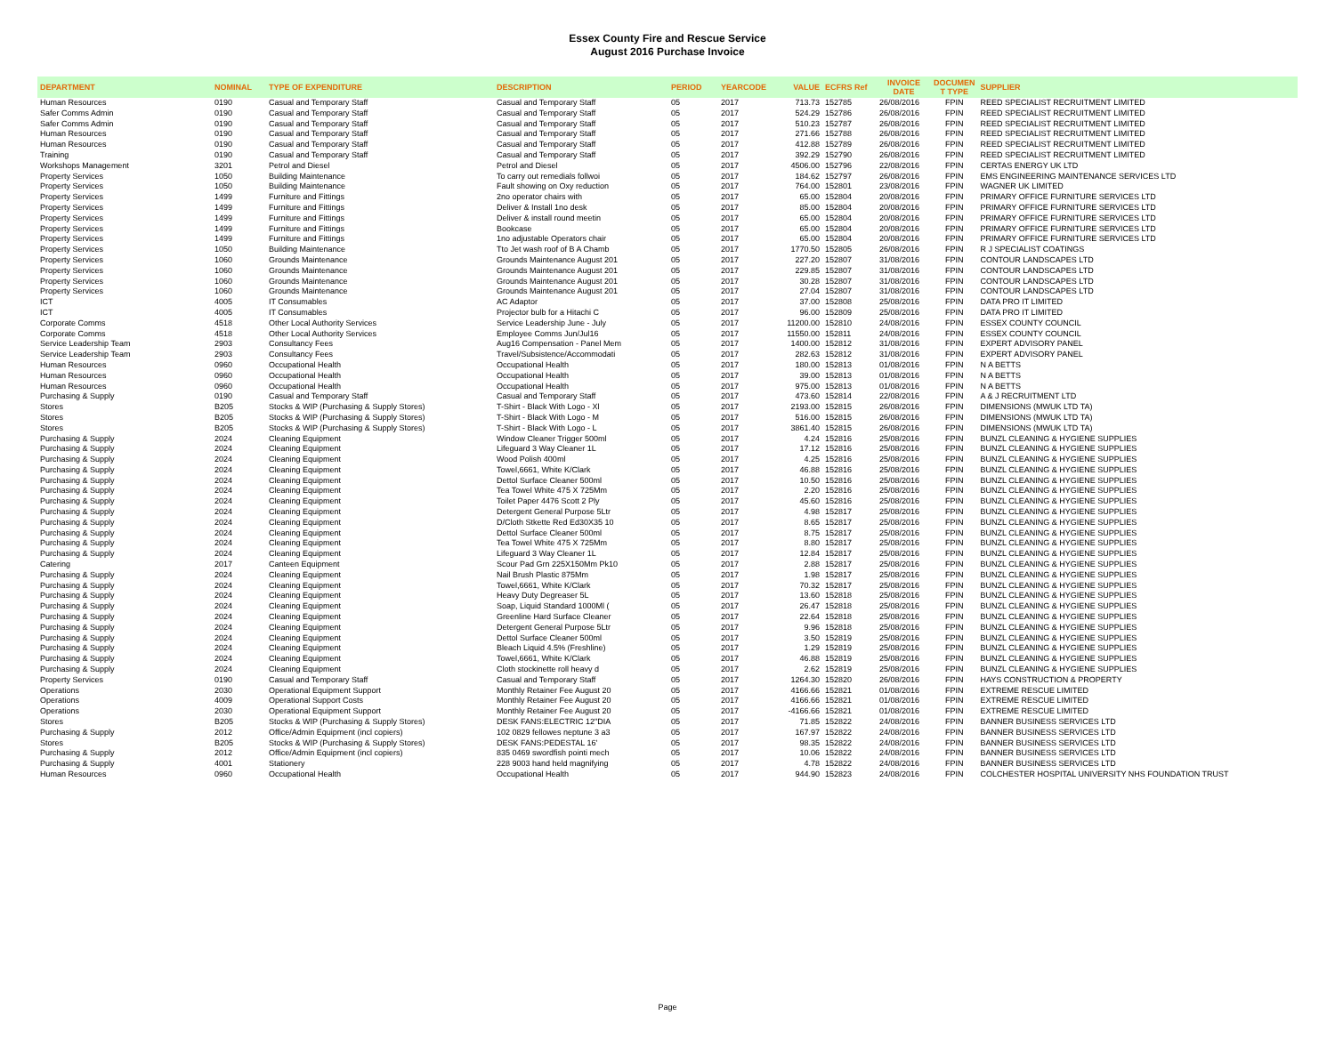Essex County Fire and Rescue Service
August 2016 Purchase Invoice
| DEPARTMENT | NOMINAL | TYPE OF EXPENDITURE | DESCRIPTION | PERIOD | YEARCODE | VALUE | ECFRS Ref | INVOICE DATE | DOCUMEN T TYPE | SUPPLIER |
| --- | --- | --- | --- | --- | --- | --- | --- | --- | --- | --- |
| Human Resources | 0190 | Casual and Temporary Staff | Casual and Temporary Staff | 05 | 2017 | 713.73 | 152785 | 26/08/2016 | FPIN | REED SPECIALIST RECRUITMENT LIMITED |
| Safer Comms Admin | 0190 | Casual and Temporary Staff | Casual and Temporary Staff | 05 | 2017 | 524.29 | 152786 | 26/08/2016 | FPIN | REED SPECIALIST RECRUITMENT LIMITED |
| Safer Comms Admin | 0190 | Casual and Temporary Staff | Casual and Temporary Staff | 05 | 2017 | 510.23 | 152787 | 26/08/2016 | FPIN | REED SPECIALIST RECRUITMENT LIMITED |
| Human Resources | 0190 | Casual and Temporary Staff | Casual and Temporary Staff | 05 | 2017 | 271.66 | 152788 | 26/08/2016 | FPIN | REED SPECIALIST RECRUITMENT LIMITED |
| Human Resources | 0190 | Casual and Temporary Staff | Casual and Temporary Staff | 05 | 2017 | 412.88 | 152789 | 26/08/2016 | FPIN | REED SPECIALIST RECRUITMENT LIMITED |
| Training | 0190 | Casual and Temporary Staff | Casual and Temporary Staff | 05 | 2017 | 392.29 | 152790 | 26/08/2016 | FPIN | REED SPECIALIST RECRUITMENT LIMITED |
| Workshops Management | 3201 | Petrol and Diesel | Petrol and Diesel | 05 | 2017 | 4506.00 | 152796 | 22/08/2016 | FPIN | CERTAS ENERGY UK LTD |
| Property Services | 1050 | Building Maintenance | To carry out remedials follwoi | 05 | 2017 | 184.62 | 152797 | 26/08/2016 | FPIN | EMS ENGINEERING MAINTENANCE SERVICES LTD |
| Property Services | 1050 | Building Maintenance | Fault showing on Oxy reduction | 05 | 2017 | 764.00 | 152801 | 23/08/2016 | FPIN | WAGNER UK LIMITED |
| Property Services | 1499 | Furniture and Fittings | 2no operator chairs with | 05 | 2017 | 65.00 | 152804 | 20/08/2016 | FPIN | PRIMARY OFFICE FURNITURE SERVICES LTD |
| Property Services | 1499 | Furniture and Fittings | Deliver & Install 1no desk | 05 | 2017 | 85.00 | 152804 | 20/08/2016 | FPIN | PRIMARY OFFICE FURNITURE SERVICES LTD |
| Property Services | 1499 | Furniture and Fittings | Deliver & install round meetin | 05 | 2017 | 65.00 | 152804 | 20/08/2016 | FPIN | PRIMARY OFFICE FURNITURE SERVICES LTD |
| Property Services | 1499 | Furniture and Fittings | Bookcase | 05 | 2017 | 65.00 | 152804 | 20/08/2016 | FPIN | PRIMARY OFFICE FURNITURE SERVICES LTD |
| Property Services | 1499 | Furniture and Fittings | 1no adjustable Operators chair | 05 | 2017 | 65.00 | 152804 | 20/08/2016 | FPIN | PRIMARY OFFICE FURNITURE SERVICES LTD |
| Property Services | 1050 | Building Maintenance | Tto Jet wash roof of B A Chamb | 05 | 2017 | 1770.50 | 152805 | 26/08/2016 | FPIN | R J SPECIALIST COATINGS |
| Property Services | 1060 | Grounds Maintenance | Grounds Maintenance August 201 | 05 | 2017 | 227.20 | 152807 | 31/08/2016 | FPIN | CONTOUR LANDSCAPES LTD |
| Property Services | 1060 | Grounds Maintenance | Grounds Maintenance August 201 | 05 | 2017 | 229.85 | 152807 | 31/08/2016 | FPIN | CONTOUR LANDSCAPES LTD |
| Property Services | 1060 | Grounds Maintenance | Grounds Maintenance August 201 | 05 | 2017 | 30.28 | 152807 | 31/08/2016 | FPIN | CONTOUR LANDSCAPES LTD |
| Property Services | 1060 | Grounds Maintenance | Grounds Maintenance August 201 | 05 | 2017 | 27.04 | 152807 | 31/08/2016 | FPIN | CONTOUR LANDSCAPES LTD |
| ICT | 4005 | IT Consumables | AC Adaptor | 05 | 2017 | 37.00 | 152808 | 25/08/2016 | FPIN | DATA PRO IT LIMITED |
| ICT | 4005 | IT Consumables | Projector bulb for a Hitachi C | 05 | 2017 | 96.00 | 152809 | 25/08/2016 | FPIN | DATA PRO IT LIMITED |
| Corporate Comms | 4518 | Other Local Authority Services | Service Leadership June - July | 05 | 2017 | 11200.00 | 152810 | 24/08/2016 | FPIN | ESSEX COUNTY COUNCIL |
| Corporate Comms | 4518 | Other Local Authority Services | Employee Comms Jun/Jul16 | 05 | 2017 | 11550.00 | 152811 | 24/08/2016 | FPIN | ESSEX COUNTY COUNCIL |
| Service Leadership Team | 2903 | Consultancy Fees | Aug16 Compensation - Panel Mem | 05 | 2017 | 1400.00 | 152812 | 31/08/2016 | FPIN | EXPERT ADVISORY PANEL |
| Service Leadership Team | 2903 | Consultancy Fees | Travel/Subsistence/Accommodati | 05 | 2017 | 282.63 | 152812 | 31/08/2016 | FPIN | EXPERT ADVISORY PANEL |
| Human Resources | 0960 | Occupational Health | Occupational Health | 05 | 2017 | 180.00 | 152813 | 01/08/2016 | FPIN | N A BETTS |
| Human Resources | 0960 | Occupational Health | Occupational Health | 05 | 2017 | 39.00 | 152813 | 01/08/2016 | FPIN | N A BETTS |
| Human Resources | 0960 | Occupational Health | Occupational Health | 05 | 2017 | 975.00 | 152813 | 01/08/2016 | FPIN | N A BETTS |
| Purchasing & Supply | 0190 | Casual and Temporary Staff | Casual and Temporary Staff | 05 | 2017 | 473.60 | 152814 | 22/08/2016 | FPIN | A & J RECRUITMENT LTD |
| Stores | B205 | Stocks & WIP (Purchasing & Supply Stores) | T-Shirt - Black With Logo - Xl | 05 | 2017 | 2193.00 | 152815 | 26/08/2016 | FPIN | DIMENSIONS (MWUK LTD TA) |
| Stores | B205 | Stocks & WIP (Purchasing & Supply Stores) | T-Shirt - Black With Logo - M | 05 | 2017 | 516.00 | 152815 | 26/08/2016 | FPIN | DIMENSIONS (MWUK LTD TA) |
| Stores | B205 | Stocks & WIP (Purchasing & Supply Stores) | T-Shirt - Black With Logo - L | 05 | 2017 | 3861.40 | 152815 | 26/08/2016 | FPIN | DIMENSIONS (MWUK LTD TA) |
| Purchasing & Supply | 2024 | Cleaning Equipment | Window Cleaner Trigger 500ml | 05 | 2017 | 4.24 | 152816 | 25/08/2016 | FPIN | BUNZL CLEANING & HYGIENE SUPPLIES |
| Purchasing & Supply | 2024 | Cleaning Equipment | Lifeguard 3 Way Cleaner 1L | 05 | 2017 | 17.12 | 152816 | 25/08/2016 | FPIN | BUNZL CLEANING & HYGIENE SUPPLIES |
| Purchasing & Supply | 2024 | Cleaning Equipment | Wood Polish 400ml | 05 | 2017 | 4.25 | 152816 | 25/08/2016 | FPIN | BUNZL CLEANING & HYGIENE SUPPLIES |
| Purchasing & Supply | 2024 | Cleaning Equipment | Towel,6661, White K/Clark | 05 | 2017 | 46.88 | 152816 | 25/08/2016 | FPIN | BUNZL CLEANING & HYGIENE SUPPLIES |
| Purchasing & Supply | 2024 | Cleaning Equipment | Dettol Surface Cleaner 500ml | 05 | 2017 | 10.50 | 152816 | 25/08/2016 | FPIN | BUNZL CLEANING & HYGIENE SUPPLIES |
| Purchasing & Supply | 2024 | Cleaning Equipment | Tea Towel White 475 X 725Mm | 05 | 2017 | 2.20 | 152816 | 25/08/2016 | FPIN | BUNZL CLEANING & HYGIENE SUPPLIES |
| Purchasing & Supply | 2024 | Cleaning Equipment | Toilet Paper 4476 Scott 2 Ply | 05 | 2017 | 45.60 | 152816 | 25/08/2016 | FPIN | BUNZL CLEANING & HYGIENE SUPPLIES |
| Purchasing & Supply | 2024 | Cleaning Equipment | Detergent General Purpose 5Ltr | 05 | 2017 | 4.98 | 152817 | 25/08/2016 | FPIN | BUNZL CLEANING & HYGIENE SUPPLIES |
| Purchasing & Supply | 2024 | Cleaning Equipment | D/Cloth Stkette Red Ed30X35 10 | 05 | 2017 | 8.65 | 152817 | 25/08/2016 | FPIN | BUNZL CLEANING & HYGIENE SUPPLIES |
| Purchasing & Supply | 2024 | Cleaning Equipment | Dettol Surface Cleaner 500ml | 05 | 2017 | 8.75 | 152817 | 25/08/2016 | FPIN | BUNZL CLEANING & HYGIENE SUPPLIES |
| Purchasing & Supply | 2024 | Cleaning Equipment | Tea Towel White 475 X 725Mm | 05 | 2017 | 8.80 | 152817 | 25/08/2016 | FPIN | BUNZL CLEANING & HYGIENE SUPPLIES |
| Purchasing & Supply | 2024 | Cleaning Equipment | Lifeguard 3 Way Cleaner 1L | 05 | 2017 | 12.84 | 152817 | 25/08/2016 | FPIN | BUNZL CLEANING & HYGIENE SUPPLIES |
| Catering | 2017 | Canteen Equipment | Scour Pad Grn 225X150Mm Pk10 | 05 | 2017 | 2.88 | 152817 | 25/08/2016 | FPIN | BUNZL CLEANING & HYGIENE SUPPLIES |
| Purchasing & Supply | 2024 | Cleaning Equipment | Nail Brush Plastic 875Mm | 05 | 2017 | 1.98 | 152817 | 25/08/2016 | FPIN | BUNZL CLEANING & HYGIENE SUPPLIES |
| Purchasing & Supply | 2024 | Cleaning Equipment | Towel,6661, White K/Clark | 05 | 2017 | 70.32 | 152817 | 25/08/2016 | FPIN | BUNZL CLEANING & HYGIENE SUPPLIES |
| Purchasing & Supply | 2024 | Cleaning Equipment | Heavy Duty Degreaser 5L | 05 | 2017 | 13.60 | 152818 | 25/08/2016 | FPIN | BUNZL CLEANING & HYGIENE SUPPLIES |
| Purchasing & Supply | 2024 | Cleaning Equipment | Soap, Liquid Standard 1000Ml ( | 05 | 2017 | 26.47 | 152818 | 25/08/2016 | FPIN | BUNZL CLEANING & HYGIENE SUPPLIES |
| Purchasing & Supply | 2024 | Cleaning Equipment | Greenline Hard Surface Cleaner | 05 | 2017 | 22.64 | 152818 | 25/08/2016 | FPIN | BUNZL CLEANING & HYGIENE SUPPLIES |
| Purchasing & Supply | 2024 | Cleaning Equipment | Detergent General Purpose 5Ltr | 05 | 2017 | 9.96 | 152818 | 25/08/2016 | FPIN | BUNZL CLEANING & HYGIENE SUPPLIES |
| Purchasing & Supply | 2024 | Cleaning Equipment | Dettol Surface Cleaner 500ml | 05 | 2017 | 3.50 | 152819 | 25/08/2016 | FPIN | BUNZL CLEANING & HYGIENE SUPPLIES |
| Purchasing & Supply | 2024 | Cleaning Equipment | Bleach Liquid 4.5% (Freshline) | 05 | 2017 | 1.29 | 152819 | 25/08/2016 | FPIN | BUNZL CLEANING & HYGIENE SUPPLIES |
| Purchasing & Supply | 2024 | Cleaning Equipment | Towel,6661, White K/Clark | 05 | 2017 | 46.88 | 152819 | 25/08/2016 | FPIN | BUNZL CLEANING & HYGIENE SUPPLIES |
| Purchasing & Supply | 2024 | Cleaning Equipment | Cloth stockinette roll heavy d | 05 | 2017 | 2.62 | 152819 | 25/08/2016 | FPIN | BUNZL CLEANING & HYGIENE SUPPLIES |
| Property Services | 0190 | Casual and Temporary Staff | Casual and Temporary Staff | 05 | 2017 | 1264.30 | 152820 | 26/08/2016 | FPIN | HAYS CONSTRUCTION & PROPERTY |
| Operations | 2030 | Operational Equipment Support | Monthly Retainer Fee August 20 | 05 | 2017 | 4166.66 | 152821 | 01/08/2016 | FPIN | EXTREME RESCUE LIMITED |
| Operations | 4009 | Operational Support Costs | Monthly Retainer Fee August 20 | 05 | 2017 | 4166.66 | 152821 | 01/08/2016 | FPIN | EXTREME RESCUE LIMITED |
| Operations | 2030 | Operational Equipment Support | Monthly Retainer Fee August 20 | 05 | 2017 | -4166.66 | 152821 | 01/08/2016 | FPIN | EXTREME RESCUE LIMITED |
| Stores | B205 | Stocks & WIP (Purchasing & Supply Stores) | DESK FANS:ELECTRIC 12"DIA | 05 | 2017 | 71.85 | 152822 | 24/08/2016 | FPIN | BANNER BUSINESS SERVICES LTD |
| Purchasing & Supply | 2012 | Office/Admin Equipment (incl copiers) | 102 0829 fellowes neptune 3 a3 | 05 | 2017 | 167.97 | 152822 | 24/08/2016 | FPIN | BANNER BUSINESS SERVICES LTD |
| Stores | B205 | Stocks & WIP (Purchasing & Supply Stores) | DESK FANS:PEDESTAL 16' | 05 | 2017 | 98.35 | 152822 | 24/08/2016 | FPIN | BANNER BUSINESS SERVICES LTD |
| Purchasing & Supply | 2012 | Office/Admin Equipment (incl copiers) | 835 0469 swordfish pointi mech | 05 | 2017 | 10.06 | 152822 | 24/08/2016 | FPIN | BANNER BUSINESS SERVICES LTD |
| Purchasing & Supply | 4001 | Stationery | 228 9003 hand held magnifying | 05 | 2017 | 4.78 | 152822 | 24/08/2016 | FPIN | BANNER BUSINESS SERVICES LTD |
| Human Resources | 0960 | Occupational Health | Occupational Health | 05 | 2017 | 944.90 | 152823 | 24/08/2016 | FPIN | COLCHESTER HOSPITAL UNIVERSITY NHS FOUNDATION TRUST |
Page